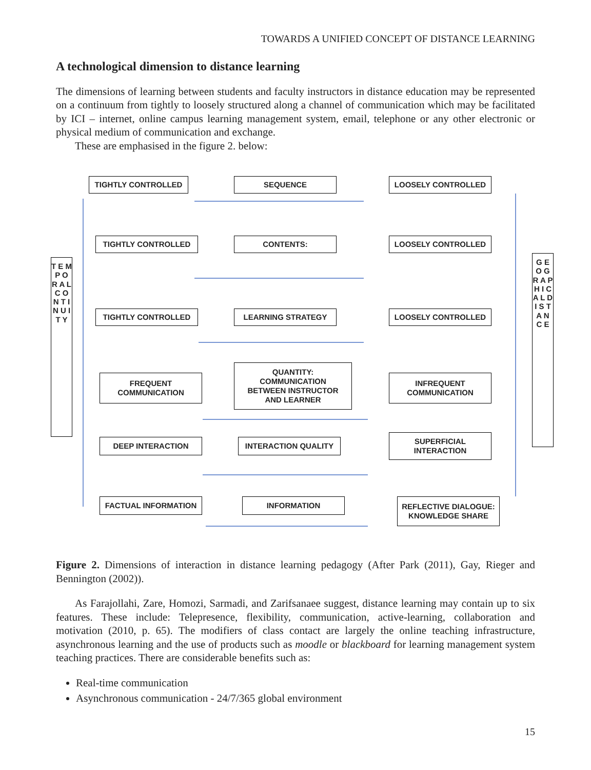TOWARDS A UNIFIED CONCEPT OF DISTANCE LEARNING
A technological dimension to distance learning
The dimensions of learning between students and faculty instructors in distance education may be represented on a continuum from tightly to loosely structured along a channel of communication which may be facilitated by ICI – internet, online campus learning management system, email, telephone or any other electronic or physical medium of communication and exchange.
These are emphasised in the figure 2. below:
TIGHTLY CONTROLLED SEQUENCE LOOSELY CONTROLLED
TIGHTLY CONTROLLED CONTENTS: LOOSELY CONTROLLED
T E M P O R A L C O N T I N U I T Y
G E O G R A P H I C A L D I S T A N C E
TIGHTLY CONTROLLED LEARNING STRATEGY LOOSELY CONTROLLED
FREQUENT
COMMUNICATION
QUANTITY:
COMMUNICATION
BETWEEN INSTRUCTOR
AND LEARNER
INFREQUENT
COMMUNICATION
DEEP INTERACTION INTERACTION QUALITY
SUPERFICIAL
INTERACTION
FACTUAL INFORMATION INFORMATION
REFLECTIVE DIALOGUE:
KNOWLEDGE SHARE
Figure 2. Dimensions of interaction in distance learning pedagogy (After Park (2011), Gay, Rieger and Bennington (2002)).
As Farajollahi, Zare, Homozi, Sarmadi, and Zarifsanaee suggest, distance learning may contain up to six features. These include: Telepresence, flexibility, communication, active-learning, collaboration and motivation (2010, p. 65). The modifiers of class contact are largely the online teaching infrastructure, asynchronous learning and the use of products such as moodle or blackboard for learning management system teaching practices. There are considerable benefits such as:
Real-time communication
Asynchronous communication - 24/7/365 global environment
15